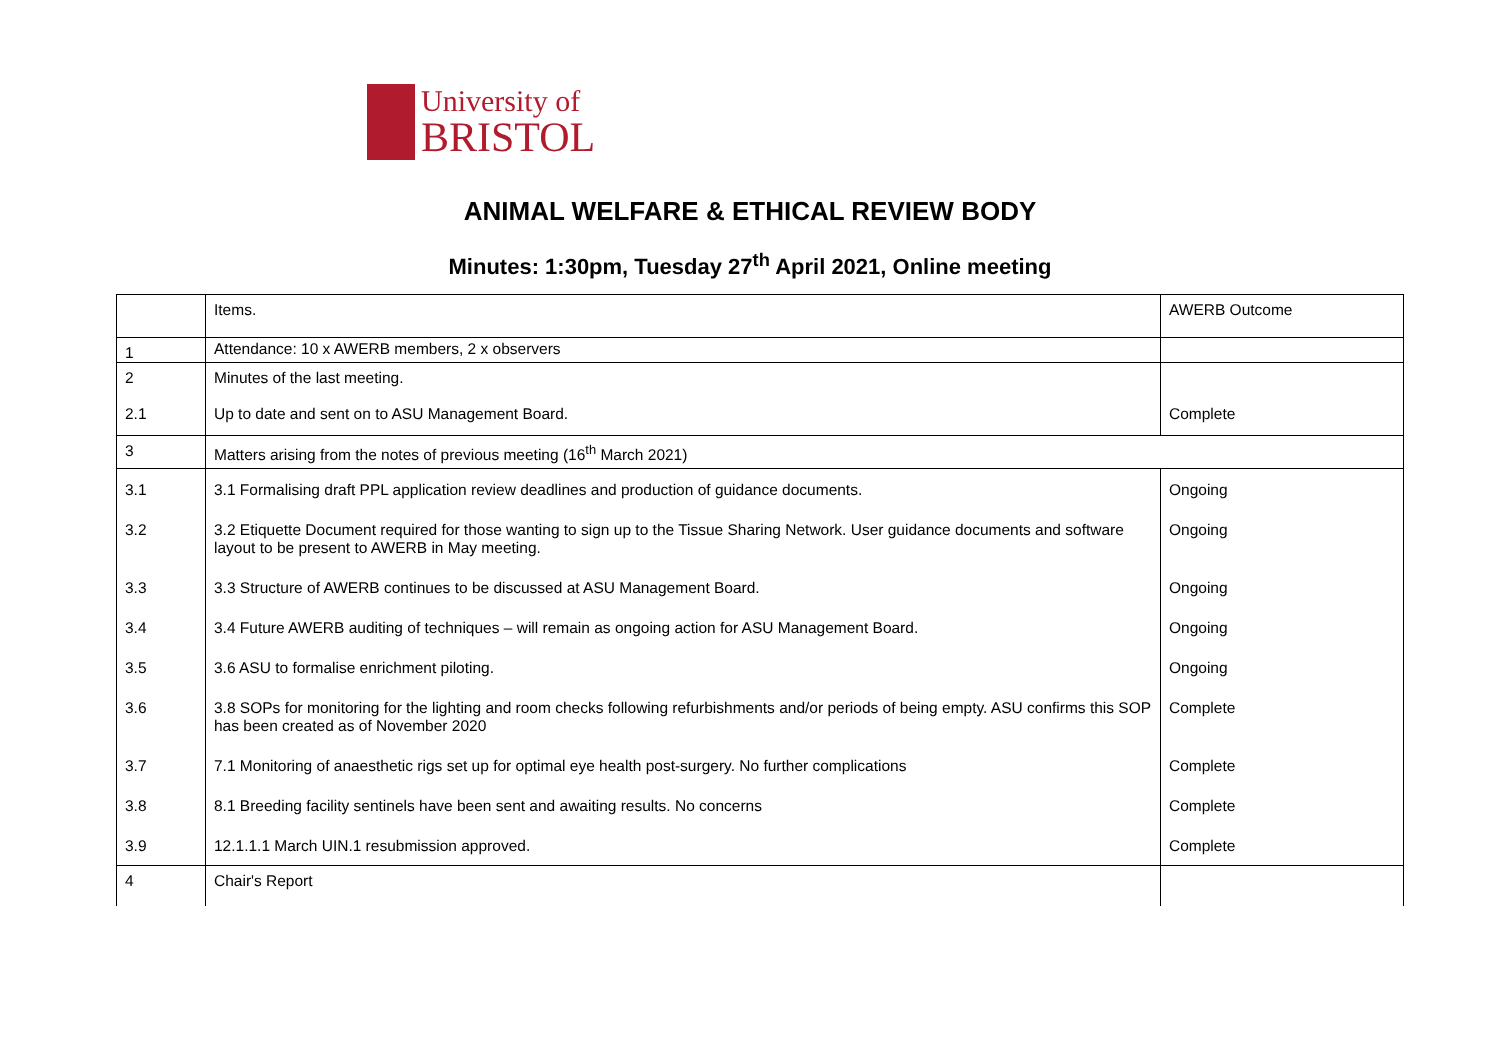University of
BRISTOL
ANIMAL WELFARE & ETHICAL REVIEW BODY
Minutes: 1:30pm, Tuesday 27<sup>th</sup> April 2021, Online meeting
| | Items. | AWERB Outcome |
| 1 | Attendance: 10 x AWERB members, 2 x observers | |
| 2 2.1 | Minutes of the last meeting. Up to date and sent on to ASU Management Board. | Complete |
| 3 | Matters arising from the notes of previous meeting (16<sup>th</sup> March 2021) | |
| 3.1 | 3.1 Formalising draft PPL application review deadlines and production of guidance documents. | Ongoing |
| 3.2 | 3.2 Etiquette Document required for those wanting to sign up to the Tissue Sharing Network. User guidance documents and software layout to be present to AWERB in May meeting. | Ongoing |
| 3.3 | 3.3 Structure of AWERB continues to be discussed at ASU Management Board. | Ongoing |
| 3.4 | 3.4 Future AWERB auditing of techniques – will remain as ongoing action for ASU Management Board. | Ongoing |
| 3.5 | 3.6 ASU to formalise enrichment piloting. | Ongoing |
| 3.6 | 3.8 SOPs for monitoring for the lighting and room checks following refurbishments and/or periods of being empty. ASU confirms this SOP has been created as of November 2020 | Complete |
| 3.7 | 7.1 Monitoring of anaesthetic rigs set up for optimal eye health post-surgery. No further complications | Complete |
| 3.8 | 8.1 Breeding facility sentinels have been sent and awaiting results. No concerns | Complete |
| 3.9 | 12.1.1.1 March UIN.1 resubmission approved. | Complete |
| 4 | Chair's Report | |